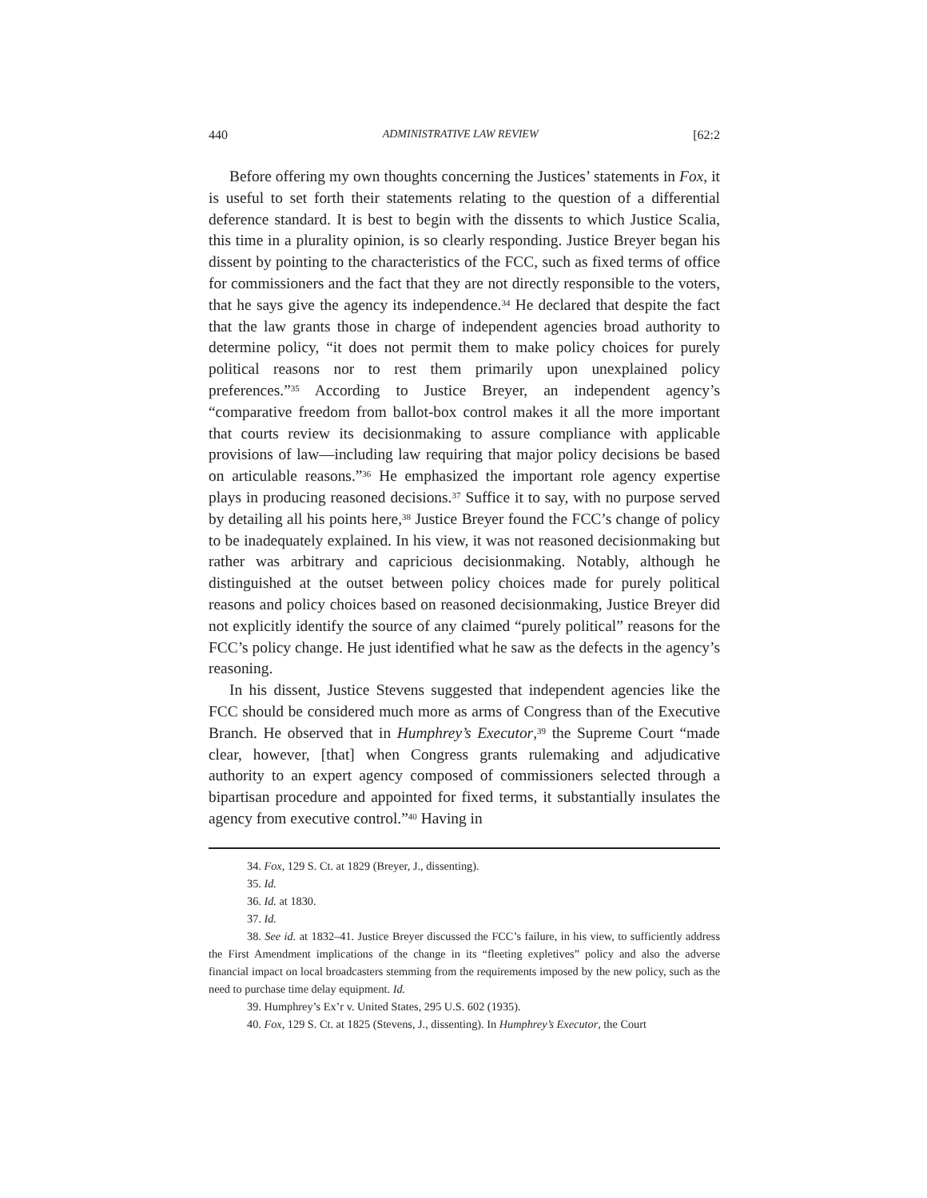440 ADMINISTRATIVE LAW REVIEW [62:2
Before offering my own thoughts concerning the Justices’ statements in Fox, it is useful to set forth their statements relating to the question of a differential deference standard. It is best to begin with the dissents to which Justice Scalia, this time in a plurality opinion, is so clearly responding. Justice Breyer began his dissent by pointing to the characteristics of the FCC, such as fixed terms of office for commissioners and the fact that they are not directly responsible to the voters, that he says give the agency its independence.<sup>34</sup> He declared that despite the fact that the law grants those in charge of independent agencies broad authority to determine policy, “it does not permit them to make policy choices for purely political reasons nor to rest them primarily upon unexplained policy preferences.”<sup>35</sup> According to Justice Breyer, an independent agency’s “comparative freedom from ballot-box control makes it all the more important that courts review its decisionmaking to assure compliance with applicable provisions of law—including law requiring that major policy decisions be based on articulable reasons.”<sup>36</sup> He emphasized the important role agency expertise plays in producing reasoned decisions.<sup>37</sup> Suffice it to say, with no purpose served by detailing all his points here,<sup>38</sup> Justice Breyer found the FCC’s change of policy to be inadequately explained. In his view, it was not reasoned decisionmaking but rather was arbitrary and capricious decisionmaking. Notably, although he distinguished at the outset between policy choices made for purely political reasons and policy choices based on reasoned decisionmaking, Justice Breyer did not explicitly identify the source of any claimed “purely political” reasons for the FCC’s policy change. He just identified what he saw as the defects in the agency’s reasoning.
In his dissent, Justice Stevens suggested that independent agencies like the FCC should be considered much more as arms of Congress than of the Executive Branch. He observed that in Humphrey’s Executor,<sup>39</sup> the Supreme Court “made clear, however, [that] when Congress grants rulemaking and adjudicative authority to an expert agency composed of commissioners selected through a bipartisan procedure and appointed for fixed terms, it substantially insulates the agency from executive control.”<sup>40</sup> Having in
34. Fox, 129 S. Ct. at 1829 (Breyer, J., dissenting).
35. Id.
36. Id. at 1830.
37. Id.
38. See id. at 1832–41. Justice Breyer discussed the FCC’s failure, in his view, to sufficiently address the First Amendment implications of the change in its “fleeting expletives” policy and also the adverse financial impact on local broadcasters stemming from the requirements imposed by the new policy, such as the need to purchase time delay equipment. Id.
39. Humphrey’s Ex’r v. United States, 295 U.S. 602 (1935).
40. Fox, 129 S. Ct. at 1825 (Stevens, J., dissenting). In Humphrey’s Executor, the Court